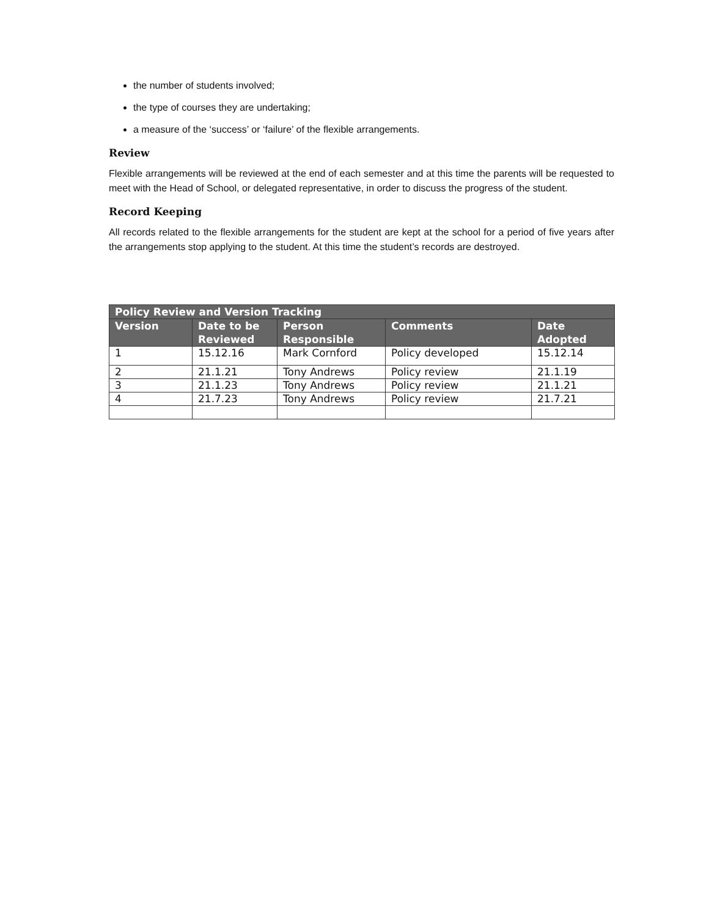the number of students involved;
the type of courses they are undertaking;
a measure of the ‘success’ or ‘failure’ of the flexible arrangements.
Review
Flexible arrangements will be reviewed at the end of each semester and at this time the parents will be requested to meet with the Head of School, or delegated representative, in order to discuss the progress of the student.
Record Keeping
All records related to the flexible arrangements for the student are kept at the school for a period of five years after the arrangements stop applying to the student. At this time the student’s records are destroyed.
| Policy Review and Version Tracking | | | | |
| --- | --- | --- | --- | --- |
| Version | Date to be Reviewed | Person Responsible | Comments | Date Adopted |
| 1 | 15.12.16 | Mark Cornford | Policy developed | 15.12.14 |
| 2 | 21.1.21 | Tony Andrews | Policy review | 21.1.19 |
| 3 | 21.1.23 | Tony Andrews | Policy review | 21.1.21 |
| 4 | 21.7.23 | Tony Andrews | Policy review | 21.7.21 |